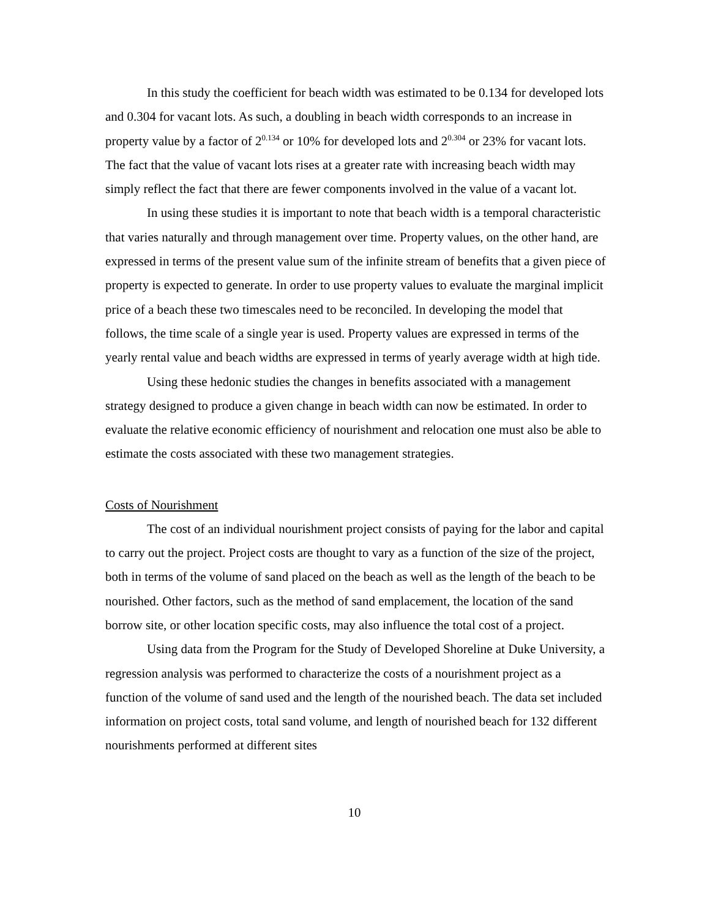In this study the coefficient for beach width was estimated to be 0.134 for developed lots and 0.304 for vacant lots. As such, a doubling in beach width corresponds to an increase in property value by a factor of 2<sup>0.134</sup> or 10% for developed lots and 2<sup>0.304</sup> or 23% for vacant lots. The fact that the value of vacant lots rises at a greater rate with increasing beach width may simply reflect the fact that there are fewer components involved in the value of a vacant lot.
In using these studies it is important to note that beach width is a temporal characteristic that varies naturally and through management over time. Property values, on the other hand, are expressed in terms of the present value sum of the infinite stream of benefits that a given piece of property is expected to generate. In order to use property values to evaluate the marginal implicit price of a beach these two timescales need to be reconciled. In developing the model that follows, the time scale of a single year is used. Property values are expressed in terms of the yearly rental value and beach widths are expressed in terms of yearly average width at high tide.
Using these hedonic studies the changes in benefits associated with a management strategy designed to produce a given change in beach width can now be estimated. In order to evaluate the relative economic efficiency of nourishment and relocation one must also be able to estimate the costs associated with these two management strategies.
Costs of Nourishment
The cost of an individual nourishment project consists of paying for the labor and capital to carry out the project. Project costs are thought to vary as a function of the size of the project, both in terms of the volume of sand placed on the beach as well as the length of the beach to be nourished. Other factors, such as the method of sand emplacement, the location of the sand borrow site, or other location specific costs, may also influence the total cost of a project.
Using data from the Program for the Study of Developed Shoreline at Duke University, a regression analysis was performed to characterize the costs of a nourishment project as a function of the volume of sand used and the length of the nourished beach. The data set included information on project costs, total sand volume, and length of nourished beach for 132 different nourishments performed at different sites
10